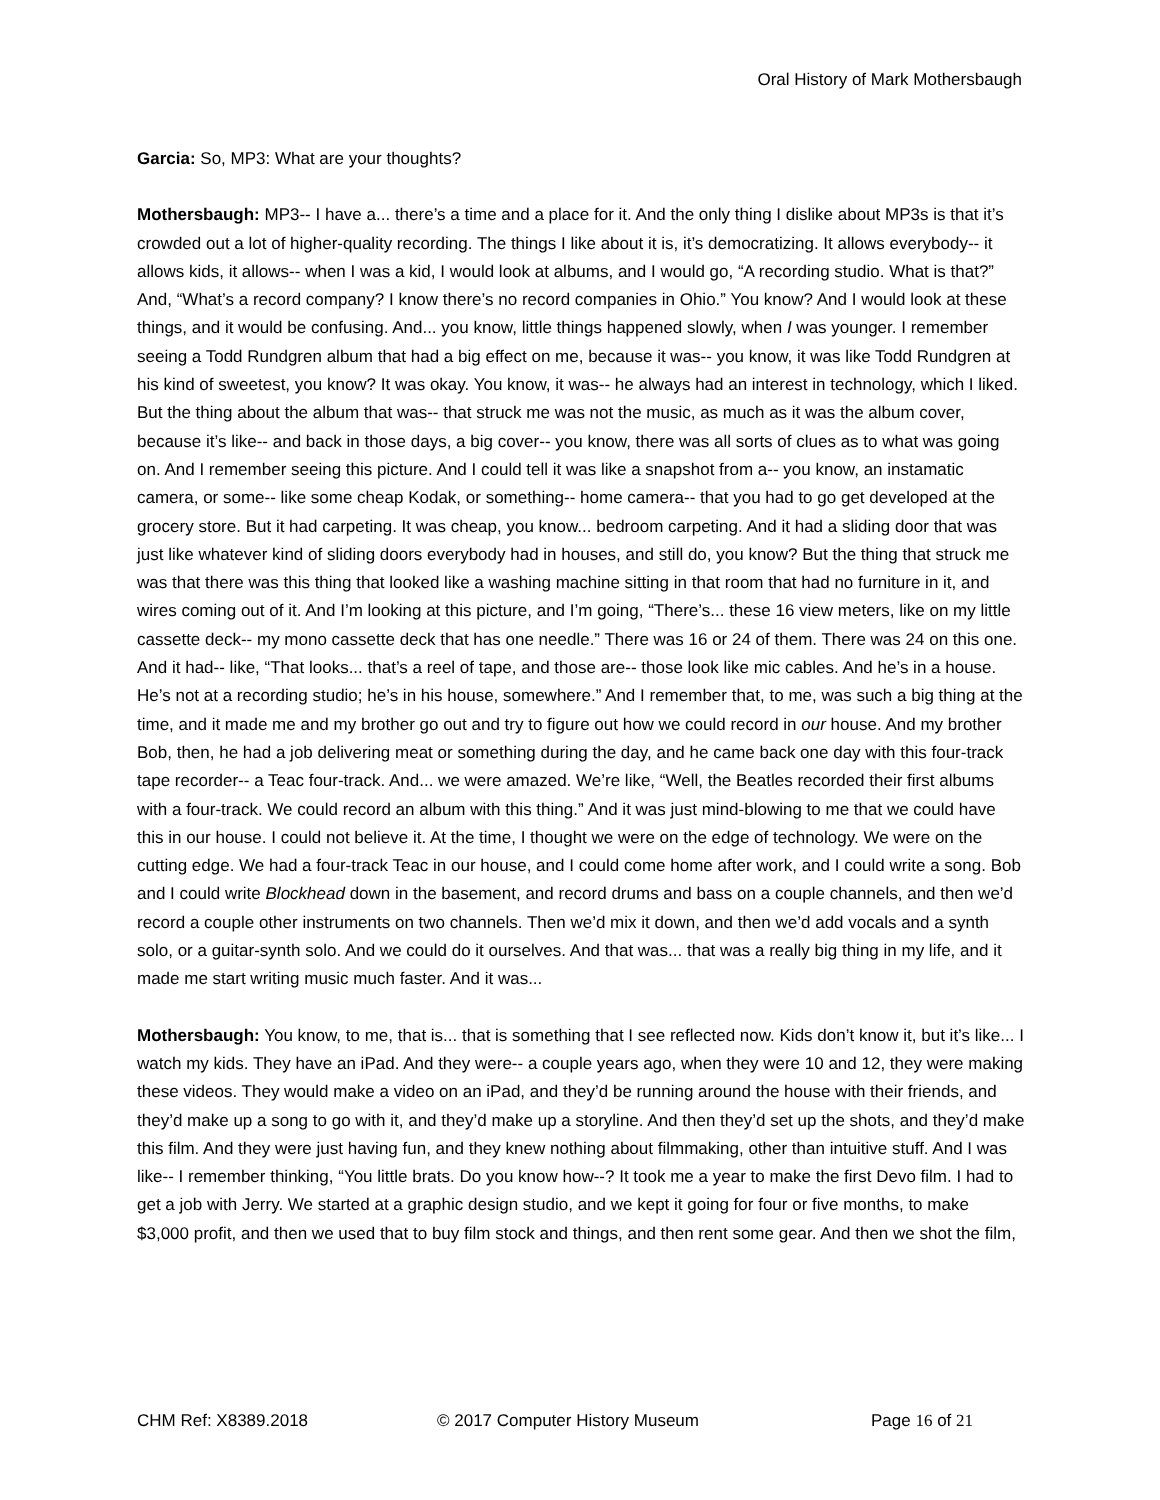Oral History of Mark Mothersbaugh
Garcia: So, MP3: What are your thoughts?
Mothersbaugh: MP3-- I have a... there’s a time and a place for it. And the only thing I dislike about MP3s is that it’s crowded out a lot of higher-quality recording. The things I like about it is, it’s democratizing. It allows everybody-- it allows kids, it allows-- when I was a kid, I would look at albums, and I would go, “A recording studio. What is that?” And, “What’s a record company? I know there’s no record companies in Ohio.” You know? And I would look at these things, and it would be confusing. And... you know, little things happened slowly, when I was younger. I remember seeing a Todd Rundgren album that had a big effect on me, because it was-- you know, it was like Todd Rundgren at his kind of sweetest, you know? It was okay. You know, it was-- he always had an interest in technology, which I liked. But the thing about the album that was-- that struck me was not the music, as much as it was the album cover, because it’s like-- and back in those days, a big cover-- you know, there was all sorts of clues as to what was going on. And I remember seeing this picture. And I could tell it was like a snapshot from a-- you know, an instamatic camera, or some-- like some cheap Kodak, or something-- home camera-- that you had to go get developed at the grocery store. But it had carpeting. It was cheap, you know... bedroom carpeting. And it had a sliding door that was just like whatever kind of sliding doors everybody had in houses, and still do, you know? But the thing that struck me was that there was this thing that looked like a washing machine sitting in that room that had no furniture in it, and wires coming out of it. And I’m looking at this picture, and I’m going, “There’s... these 16 view meters, like on my little cassette deck-- my mono cassette deck that has one needle.” There was 16 or 24 of them. There was 24 on this one. And it had-- like, “That looks... that’s a reel of tape, and those are-- those look like mic cables. And he’s in a house. He’s not at a recording studio; he’s in his house, somewhere.” And I remember that, to me, was such a big thing at the time, and it made me and my brother go out and try to figure out how we could record in our house. And my brother Bob, then, he had a job delivering meat or something during the day, and he came back one day with this four-track tape recorder-- a Teac four-track. And... we were amazed. We’re like, “Well, the Beatles recorded their first albums with a four-track. We could record an album with this thing.” And it was just mind-blowing to me that we could have this in our house. I could not believe it. At the time, I thought we were on the edge of technology. We were on the cutting edge. We had a four-track Teac in our house, and I could come home after work, and I could write a song. Bob and I could write Blockhead down in the basement, and record drums and bass on a couple channels, and then we’d record a couple other instruments on two channels. Then we’d mix it down, and then we’d add vocals and a synth solo, or a guitar-synth solo. And we could do it ourselves. And that was... that was a really big thing in my life, and it made me start writing music much faster. And it was...
Mothersbaugh: You know, to me, that is... that is something that I see reflected now. Kids don’t know it, but it’s like... I watch my kids. They have an iPad. And they were-- a couple years ago, when they were 10 and 12, they were making these videos. They would make a video on an iPad, and they’d be running around the house with their friends, and they’d make up a song to go with it, and they’d make up a storyline. And then they’d set up the shots, and they’d make this film. And they were just having fun, and they knew nothing about filmmaking, other than intuitive stuff. And I was like-- I remember thinking, “You little brats. Do you know how--? It took me a year to make the first Devo film. I had to get a job with Jerry. We started at a graphic design studio, and we kept it going for four or five months, to make $3,000 profit, and then we used that to buy film stock and things, and then rent some gear. And then we shot the film,
CHM Ref: X8389.2018 © 2017 Computer History Museum Page 16 of 21